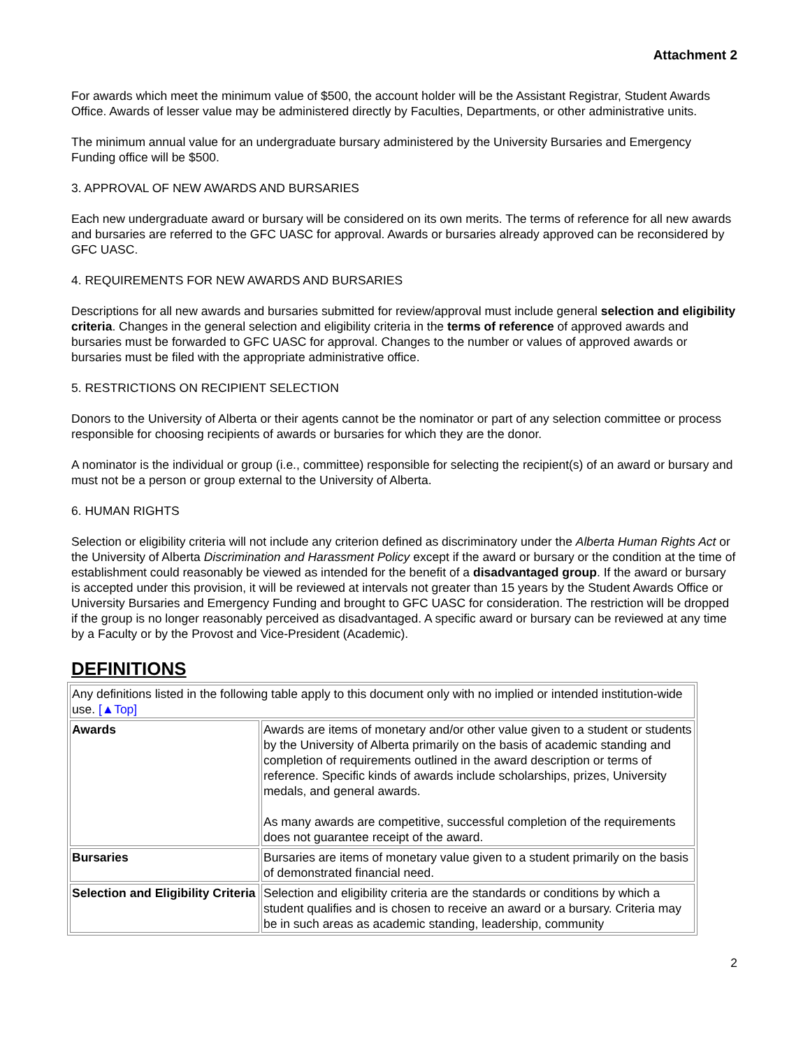Attachment 2
For awards which meet the minimum value of $500, the account holder will be the Assistant Registrar, Student Awards Office. Awards of lesser value may be administered directly by Faculties, Departments, or other administrative units.
The minimum annual value for an undergraduate bursary administered by the University Bursaries and Emergency Funding office will be $500.
3. APPROVAL OF NEW AWARDS AND BURSARIES
Each new undergraduate award or bursary will be considered on its own merits. The terms of reference for all new awards and bursaries are referred to the GFC UASC for approval. Awards or bursaries already approved can be reconsidered by GFC UASC.
4. REQUIREMENTS FOR NEW AWARDS AND BURSARIES
Descriptions for all new awards and bursaries submitted for review/approval must include general selection and eligibility criteria. Changes in the general selection and eligibility criteria in the terms of reference of approved awards and bursaries must be forwarded to GFC UASC for approval. Changes to the number or values of approved awards or bursaries must be filed with the appropriate administrative office.
5. RESTRICTIONS ON RECIPIENT SELECTION
Donors to the University of Alberta or their agents cannot be the nominator or part of any selection committee or process responsible for choosing recipients of awards or bursaries for which they are the donor.
A nominator is the individual or group (i.e., committee) responsible for selecting the recipient(s) of an award or bursary and must not be a person or group external to the University of Alberta.
6. HUMAN RIGHTS
Selection or eligibility criteria will not include any criterion defined as discriminatory under the Alberta Human Rights Act or the University of Alberta Discrimination and Harassment Policy except if the award or bursary or the condition at the time of establishment could reasonably be viewed as intended for the benefit of a disadvantaged group. If the award or bursary is accepted under this provision, it will be reviewed at intervals not greater than 15 years by the Student Awards Office or University Bursaries and Emergency Funding and brought to GFC UASC for consideration. The restriction will be dropped if the group is no longer reasonably perceived as disadvantaged. A specific award or bursary can be reviewed at any time by a Faculty or by the Provost and Vice-President (Academic).
DEFINITIONS
| Any definitions listed in the following table apply to this document only with no implied or intended institution-wide use. [▲Top] | |
| Awards | Awards are items of monetary and/or other value given to a student or students by the University of Alberta primarily on the basis of academic standing and completion of requirements outlined in the award description or terms of reference. Specific kinds of awards include scholarships, prizes, University medals, and general awards. As many awards are competitive, successful completion of the requirements does not guarantee receipt of the award. |
| Bursaries | Bursaries are items of monetary value given to a student primarily on the basis of demonstrated financial need. |
| Selection and Eligibility Criteria | Selection and eligibility criteria are the standards or conditions by which a student qualifies and is chosen to receive an award or a bursary. Criteria may be in such areas as academic standing, leadership, community |
2